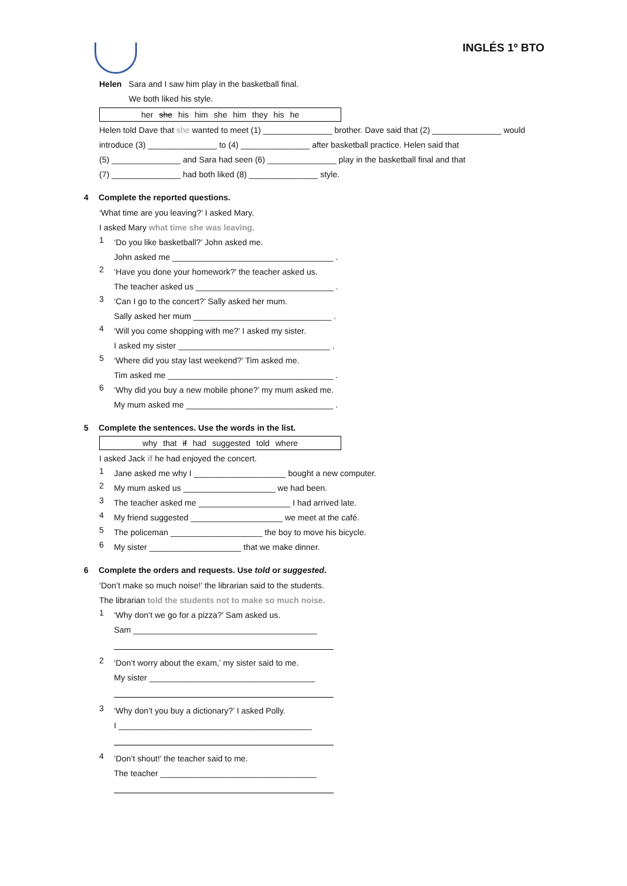INGLÉS 1º BTO
Helen Sara and I saw him play in the basketball final.
We both liked his style.
her she his him she him they his he
Helen told Dave that she wanted to meet (1) _______________ brother. Dave said that (2) _______________ would
introduce (3) _______________ to (4) _______________ after basketball practice. Helen said that
(5) _______________ and Sara had seen (6) _______________ play in the basketball final and that
(7) _______________ had both liked (8) _______________ style.
4 Complete the reported questions.
‘What time are you leaving?’ I asked Mary.
I asked Mary what time she was leaving.
1
‘Do you like basketball?’ John asked me.
John asked me ___________________________________ .
2
‘Have you done your homework?’ the teacher asked us.
The teacher asked us ______________________________ .
3
‘Can I go to the concert?’ Sally asked her mum.
Sally asked her mum ______________________________ .
4
‘Will you come shopping with me?’ I asked my sister.
I asked my sister _________________________________ .
5
‘Where did you stay last weekend?’ Tim asked me.
Tim asked me ____________________________________ .
6
‘Why did you buy a new mobile phone?’ my mum asked me.
My mum asked me ________________________________ .
5 Complete the sentences. Use the words in the list.
why that if had suggested told where
I asked Jack if he had enjoyed the concert.
1
Jane asked me why I ____________________ bought a new computer.
2
My mum asked us ____________________ we had been.
3
The teacher asked me ____________________ I had arrived late.
4
My friend suggested ____________________ we meet at the café.
5
The policeman ____________________ the boy to move his bicycle.
6
My sister ____________________ that we make dinner.
6 Complete the orders and requests. Use told or suggested.
‘Don’t make so much noise!’ the librarian said to the students.
The librarian told the students not to make so much noise.
1
‘Why don’t we go for a pizza?’ Sam asked us.
Sam ________________________________________
2
‘Don’t worry about the exam,’ my sister said to me.
My sister ____________________________________
3
‘Why don’t you buy a dictionary?’ I asked Polly.
I __________________________________________
4
‘Don’t shout!’ the teacher said to me.
The teacher __________________________________